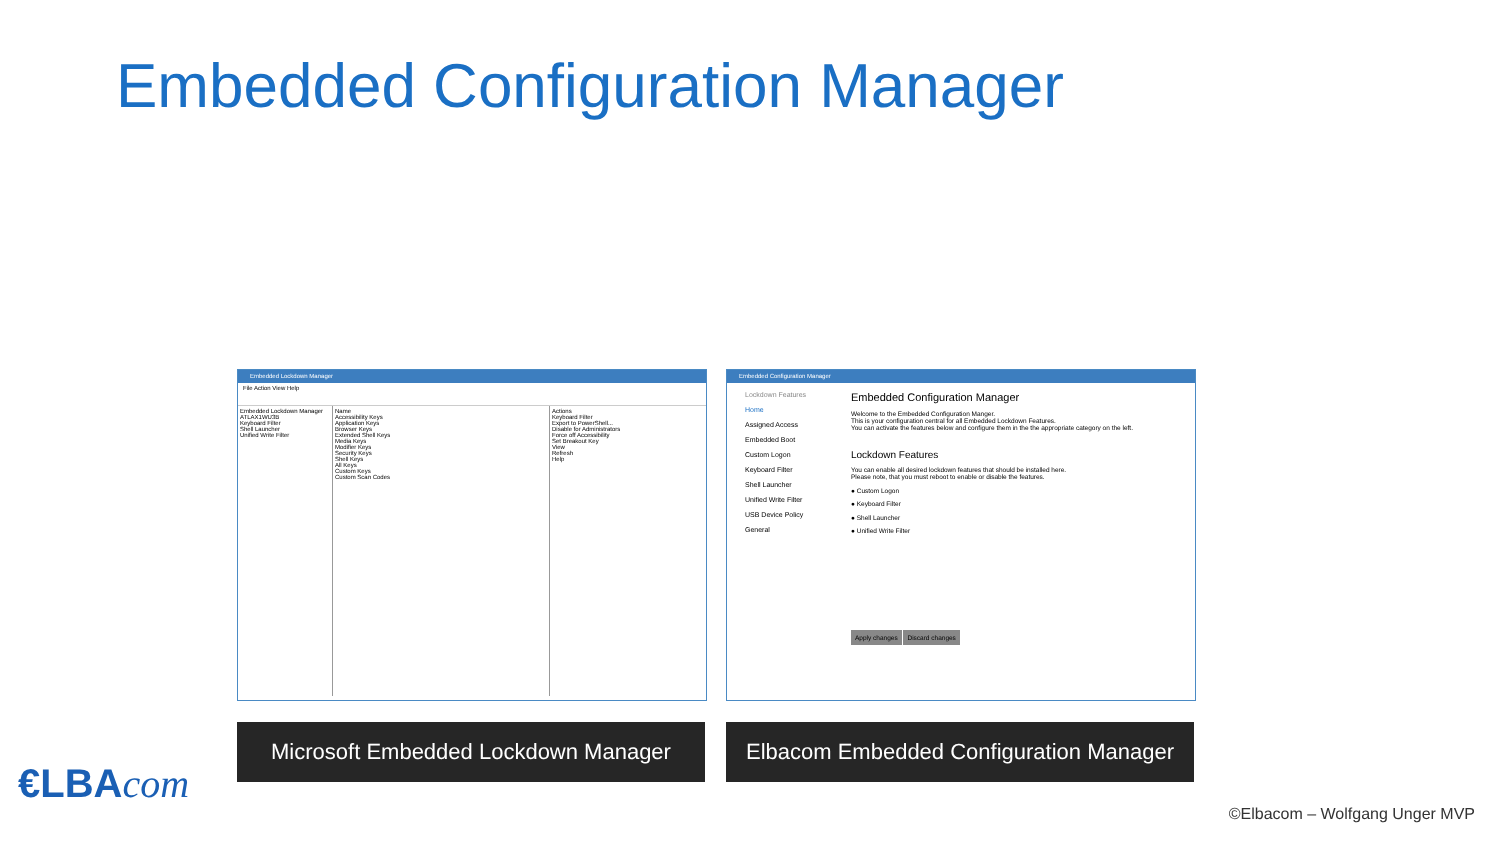Embedded Configuration Manager
Embedded Lockdown Manager
File Action View Help
Embedded Lockdown Manager
ATLAX1WU3B
Keyboard Filter
Shell Launcher
Unified Write Filter
Name
Accessibility Keys
Application Keys
Browser Keys
Extended Shell Keys
Media Keys
Modifier Keys
Security Keys
Shell Keys
All Keys
Custom Keys
Custom Scan Codes
Actions
Keyboard Filter
Export to PowerShell...
Disable for Administrators
Force off Accessibility
Set Breakout Key
View
Refresh
Help
Embedded Configuration Manager
Lockdown Features
Home
Assigned Access
Embedded Boot
Custom Logon
Keyboard Filter
Shell Launcher
Unified Write Filter
USB Device Policy
General
Embedded Configuration Manager
Welcome to the Embedded Configuration Manger.
This is your configuration central for all Embedded Lockdown Features.
You can activate the features below and configure them in the the appropriate category on the left.
Lockdown Features
You can enable all desired lockdown features that should be installed here.
Please note, that you must reboot to enable or disable the features.
● Custom Logon
● Keyboard Filter
● Shell Launcher
● Unified Write Filter
Apply changes Discard changes
Microsoft Embedded Lockdown Manager
Elbacom Embedded Configuration Manager
€LBAcom
©Elbacom – Wolfgang Unger MVP